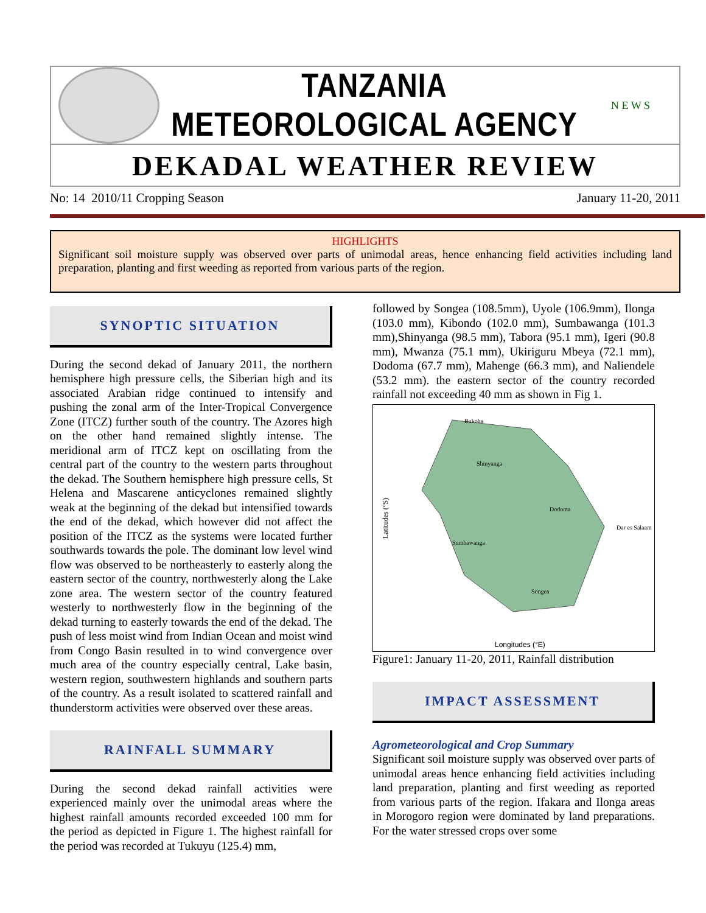TANZANIA METEOROLOGICAL AGENCY
N E W S
DEKADAL WEATHER REVIEW
No: 14 2010/11 Cropping Season January 11-20, 2011
HIGHLIGHTS
Significant soil moisture supply was observed over parts of unimodal areas, hence enhancing field activities including land preparation, planting and first weeding as reported from various parts of the region.
SYNOPTIC SITUATION
During the second dekad of January 2011, the northern hemisphere high pressure cells, the Siberian high and its associated Arabian ridge continued to intensify and pushing the zonal arm of the Inter-Tropical Convergence Zone (ITCZ) further south of the country. The Azores high on the other hand remained slightly intense. The meridional arm of ITCZ kept on oscillating from the central part of the country to the western parts throughout the dekad. The Southern hemisphere high pressure cells, St Helena and Mascarene anticyclones remained slightly weak at the beginning of the dekad but intensified towards the end of the dekad, which however did not affect the position of the ITCZ as the systems were located further southwards towards the pole. The dominant low level wind flow was observed to be northeasterly to easterly along the eastern sector of the country, northwesterly along the Lake zone area. The western sector of the country featured westerly to northwesterly flow in the beginning of the dekad turning to easterly towards the end of the dekad. The push of less moist wind from Indian Ocean and moist wind from Congo Basin resulted in to wind convergence over much area of the country especially central, Lake basin, western region, southwestern highlands and southern parts of the country. As a result isolated to scattered rainfall and thunderstorm activities were observed over these areas.
RAINFALL SUMMARY
During the second dekad rainfall activities were experienced mainly over the unimodal areas where the highest rainfall amounts recorded exceeded 100 mm for the period as depicted in Figure 1. The highest rainfall for the period was recorded at Tukuyu (125.4) mm,
followed by Songea (108.5mm), Uyole (106.9mm), Ilonga (103.0 mm), Kibondo (102.0 mm), Sumbawanga (101.3 mm),Shinyanga (98.5 mm), Tabora (95.1 mm), Igeri (90.8 mm), Mwanza (75.1 mm), Ukiriguru Mbeya (72.1 mm), Dodoma (67.7 mm), Mahenge (66.3 mm), and Naliendele (53.2 mm). the eastern sector of the country recorded rainfall not exceeding 40 mm as shown in Fig 1.
Latitudes (°S)
Longitudes (°E)
Bukoba
Shinyanga
Dodoma
Sumbawanga
Songea
Dar es Salaam
Figure1: January 11-20, 2011, Rainfall distribution
IMPACT ASSESSMENT
Agrometeorological and Crop Summary
Significant soil moisture supply was observed over parts of unimodal areas hence enhancing field activities including land preparation, planting and first weeding as reported from various parts of the region. Ifakara and Ilonga areas in Morogoro region were dominated by land preparations. For the water stressed crops over some